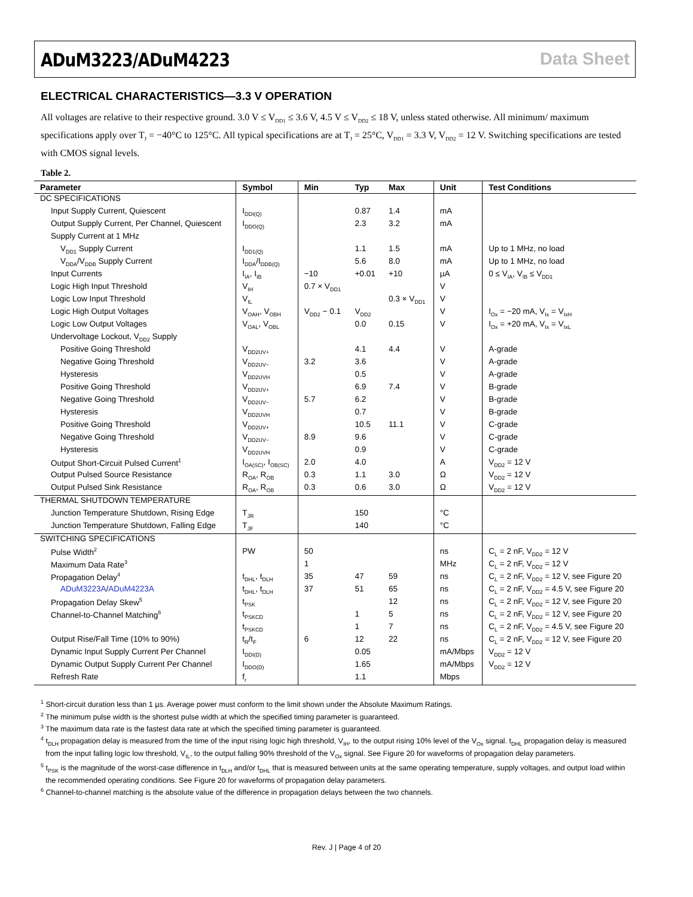ADuM3223/ADuM4223 Data Sheet
ELECTRICAL CHARACTERISTICS—3.3 V OPERATION
All voltages are relative to their respective ground. 3.0 V ≤ V<sub>DD1</sub> ≤ 3.6 V, 4.5 V ≤ V<sub>DD2</sub> ≤ 18 V, unless stated otherwise. All minimum/ maximum specifications apply over T<sub>J</sub> = −40°C to 125°C. All typical specifications are at T<sub>J</sub> = 25°C, V<sub>DD1</sub> = 3.3 V, V<sub>DD2</sub> = 12 V. Switching specifications are tested with CMOS signal levels.
Table 2.
| Parameter | Symbol | Min | Typ | Max | Unit | Test Conditions |
| --- | --- | --- | --- | --- | --- | --- |
| DC SPECIFICATIONS | | | | | | |
| Input Supply Current, Quiescent | I<sub>DDI(Q)</sub> | | 0.87 | 1.4 | mA | |
| Output Supply Current, Per Channel, Quiescent | I<sub>DDO(Q)</sub> | | 2.3 | 3.2 | mA | |
| Supply Current at 1 MHz | | | | | | |
| V<sub>DD1</sub> Supply Current | I<sub>DD1(Q)</sub> | | 1.1 | 1.5 | mA | Up to 1 MHz, no load |
| V<sub>DDA</sub>/V<sub>DDB</sub> Supply Current | I<sub>DDA</sub>/I<sub>DDB(Q)</sub> | | 5.6 | 8.0 | mA | Up to 1 MHz, no load |
| Input Currents | I<sub>IA</sub>, I<sub>IB</sub> | −10 | +0.01 | +10 | µA | 0 ≤ V<sub>IA</sub>, V<sub>IB</sub> ≤ V<sub>DD1</sub> |
| Logic High Input Threshold | V<sub>IH</sub> | 0.7 × V<sub>DD1</sub> | | | V | |
| Logic Low Input Threshold | V<sub>IL</sub> | | | 0.3 × V<sub>DD1</sub> | V | |
| Logic High Output Voltages | V<sub>OAH</sub>, V<sub>OBH</sub> | V<sub>DD2</sub> − 0.1 | V<sub>DD2</sub> | | V | I<sub>Ox</sub> = −20 mA, V<sub>Ix</sub> = V<sub>IxH</sub> |
| Logic Low Output Voltages | V<sub>OAL</sub>, V<sub>OBL</sub> | | 0.0 | 0.15 | V | I<sub>Ox</sub> = +20 mA, V<sub>Ix</sub> = V<sub>IxL</sub> |
| Undervoltage Lockout, V<sub>DD2</sub> Supply | | | | | | |
| Positive Going Threshold | V<sub>DD2UV+</sub> | | 4.1 | 4.4 | V | A-grade |
| Negative Going Threshold | V<sub>DD2UV−</sub> | 3.2 | 3.6 | | V | A-grade |
| Hysteresis | V<sub>DD2UVH</sub> | | 0.5 | | V | A-grade |
| Positive Going Threshold | V<sub>DD2UV+</sub> | | 6.9 | 7.4 | V | B-grade |
| Negative Going Threshold | V<sub>DD2UV−</sub> | 5.7 | 6.2 | | V | B-grade |
| Hysteresis | V<sub>DD2UVH</sub> | | 0.7 | | V | B-grade |
| Positive Going Threshold | V<sub>DD2UV+</sub> | | 10.5 | 11.1 | V | C-grade |
| Negative Going Threshold | V<sub>DD2UV−</sub> | 8.9 | 9.6 | | V | C-grade |
| Hysteresis | V<sub>DD2UVH</sub> | | 0.9 | | V | C-grade |
| Output Short-Circuit Pulsed Current<sup>1</sup> | I<sub>OA(SC)</sub>, I<sub>OB(SC)</sub> | 2.0 | 4.0 | | A | V<sub>DD2</sub> = 12 V |
| Output Pulsed Source Resistance | R<sub>OA</sub>, R<sub>OB</sub> | 0.3 | 1.1 | 3.0 | Ω | V<sub>DD2</sub> = 12 V |
| Output Pulsed Sink Resistance | R<sub>OA</sub>, R<sub>OB</sub> | 0.3 | 0.6 | 3.0 | Ω | V<sub>DD2</sub> = 12 V |
| THERMAL SHUTDOWN TEMPERATURE | | | | | | |
| Junction Temperature Shutdown, Rising Edge | T<sub>JR</sub> | | 150 | | °C | |
| Junction Temperature Shutdown, Falling Edge | T<sub>JF</sub> | | 140 | | °C | |
| SWITCHING SPECIFICATIONS | | | | | | |
| Pulse Width<sup>2</sup> | PW | 50 | | | ns | C<sub>L</sub> = 2 nF, V<sub>DD2</sub> = 12 V |
| Maximum Data Rate<sup>3</sup> | | 1 | | | MHz | C<sub>L</sub> = 2 nF, V<sub>DD2</sub> = 12 V |
| Propagation Delay<sup>4</sup> | t<sub>DHL</sub>, t<sub>DLH</sub> | 35 | 47 | 59 | ns | C<sub>L</sub> = 2 nF, V<sub>DD2</sub> = 12 V, see Figure 20 |
| ADuM3223A / ADuM4223A | t<sub>DHL</sub>, t<sub>DLH</sub> | 37 | 51 | 65 | ns | C<sub>L</sub> = 2 nF, V<sub>DD2</sub> = 4.5 V, see Figure 20 |
| Propagation Delay Skew<sup>5</sup> | t<sub>PSK</sub> | | | 12 | ns | C<sub>L</sub> = 2 nF, V<sub>DD2</sub> = 12 V, see Figure 20 |
| Channel-to-Channel Matching<sup>6</sup> | t<sub>PSKCD</sub> | | 1 | 5 | ns | C<sub>L</sub> = 2 nF, V<sub>DD2</sub> = 12 V, see Figure 20 |
| | t<sub>PSKCD</sub> | | 1 | 7 | ns | C<sub>L</sub> = 2 nF, V<sub>DD2</sub> = 4.5 V, see Figure 20 |
| Output Rise/Fall Time (10% to 90%) | t<sub>R</sub>/t<sub>F</sub> | 6 | 12 | 22 | ns | C<sub>L</sub> = 2 nF, V<sub>DD2</sub> = 12 V, see Figure 20 |
| Dynamic Input Supply Current Per Channel | I<sub>DDI(D)</sub> | | 0.05 | | mA/Mbps | V<sub>DD2</sub> = 12 V |
| Dynamic Output Supply Current Per Channel | I<sub>DDO(D)</sub> | | 1.65 | | mA/Mbps | V<sub>DD2</sub> = 12 V |
| Refresh Rate | f<sub>r</sub> | | 1.1 | | Mbps | |
<sup>1</sup> Short-circuit duration less than 1 µs. Average power must conform to the limit shown under the Absolute Maximum Ratings.
<sup>2</sup> The minimum pulse width is the shortest pulse width at which the specified timing parameter is guaranteed.
<sup>3</sup> The maximum data rate is the fastest data rate at which the specified timing parameter is guaranteed.
<sup>4</sup> t<sub>DLH</sub> propagation delay is measured from the time of the input rising logic high threshold, V<sub>IH</sub>, to the output rising 10% level of the V<sub>Ox</sub> signal. t<sub>DHL</sub> propagation delay is measured from the input falling logic low threshold, V<sub>IL</sub>, to the output falling 90% threshold of the V<sub>Ox</sub> signal. See Figure 20 for waveforms of propagation delay parameters.
<sup>5</sup> t<sub>PSK</sub> is the magnitude of the worst-case difference in t<sub>DLH</sub> and/or t<sub>DHL</sub> that is measured between units at the same operating temperature, supply voltages, and output load within the recommended operating conditions. See Figure 20 for waveforms of propagation delay parameters.
<sup>6</sup> Channel-to-channel matching is the absolute value of the difference in propagation delays between the two channels.
Rev. J | Page 4 of 20